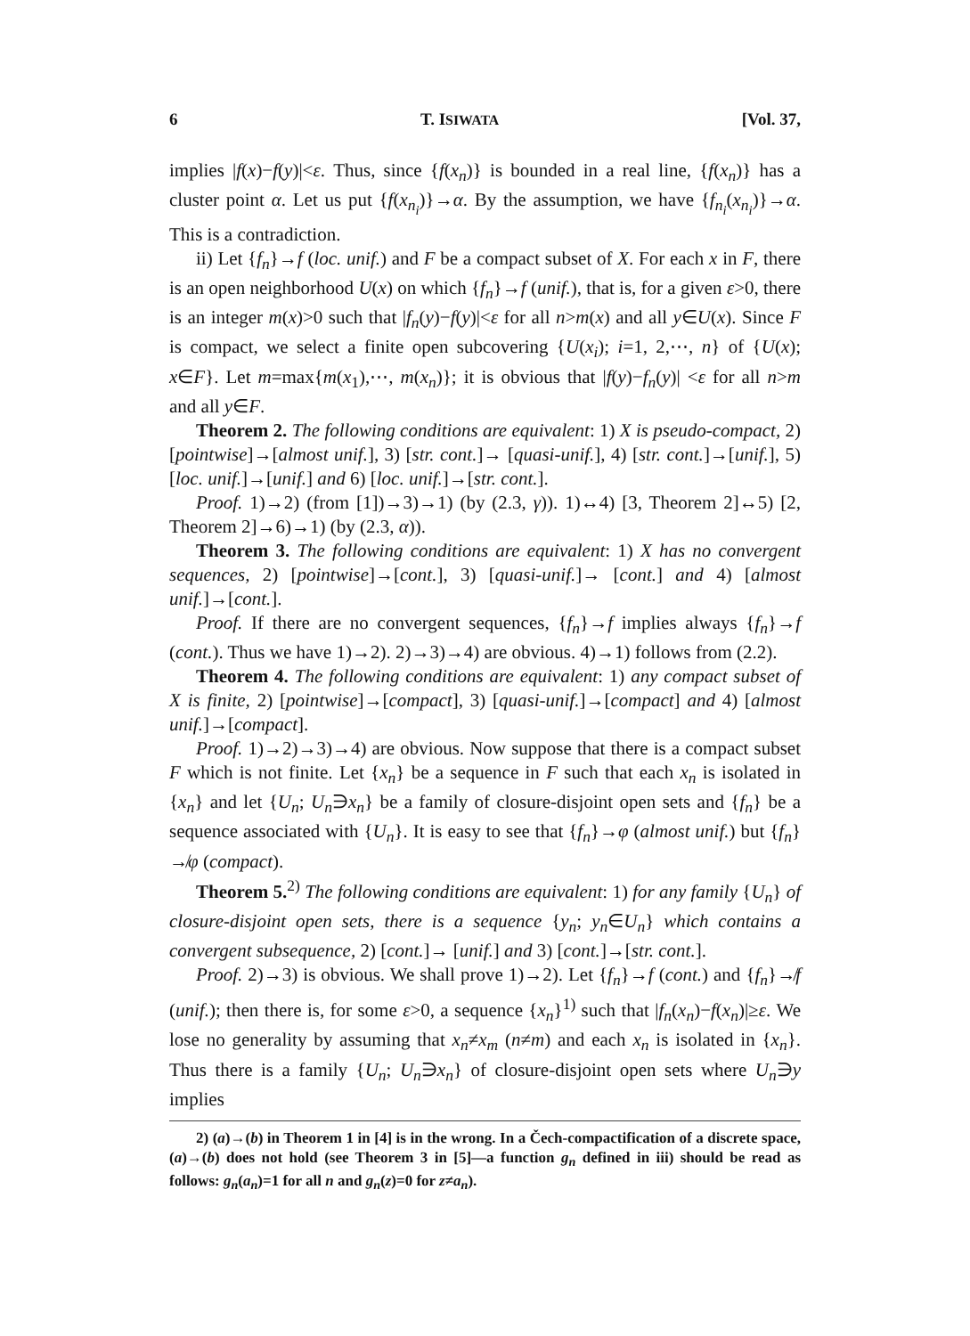6 T. ISIWATA [Vol. 37,
implies |f(x)−f(y)|<ε. Thus, since {f(x<sub>n</sub>)} is bounded in a real line, {f(x<sub>n</sub>)} has a cluster point α. Let us put {f(x<sub>n<sub>i</sub></sub>)}→α. By the assumption, we have {f<sub>n<sub>i</sub></sub>(x<sub>n<sub>i</sub></sub>)}→α. This is a contradiction.
ii) Let {f<sub>n</sub>}→f (loc. unif.) and F be a compact subset of X. For each x in F, there is an open neighborhood U(x) on which {f<sub>n</sub>}→f (unif.), that is, for a given ε>0, there is an integer m(x)>0 such that |f<sub>n</sub>(y)−f(y)|<ε for all n>m(x) and all y∈U(x). Since F is compact, we select a finite open subcovering {U(x<sub>i</sub>); i=1, 2,⋯, n} of {U(x); x∈F}. Let m=max{m(x<sub>1</sub>),⋯, m(x<sub>n</sub>)}; it is obvious that |f(y)−f<sub>n</sub>(y)| <ε for all n>m and all y∈F.
Theorem 2. The following conditions are equivalent: 1) X is pseudo-compact, 2) [pointwise]→[almost unif.], 3) [str. cont.]→ [quasi-unif.], 4) [str. cont.]→[unif.], 5) [loc. unif.]→[unif.] and 6) [loc. unif.]→[str. cont.].
Proof. 1)→2) (from [1])→3)→1) (by (2.3, γ)). 1)↔4) [3, Theorem 2]↔5) [2, Theorem 2]→6)→1) (by (2.3, α)).
Theorem 3. The following conditions are equivalent: 1) X has no convergent sequences, 2) [pointwise]→[cont.], 3) [quasi-unif.]→ [cont.] and 4) [almost unif.]→[cont.].
Proof. If there are no convergent sequences, {f<sub>n</sub>}→f implies always {f<sub>n</sub>}→f (cont.). Thus we have 1)→2). 2)→3)→4) are obvious. 4)→1) follows from (2.2).
Theorem 4. The following conditions are equivalent: 1) any compact subset of X is finite, 2) [pointwise]→[compact], 3) [quasi-unif.]→[compact] and 4) [almost unif.]→[compact].
Proof. 1)→2)→3)→4) are obvious. Now suppose that there is a compact subset F which is not finite. Let {x<sub>n</sub>} be a sequence in F such that each x<sub>n</sub> is isolated in {x<sub>n</sub>} and let {U<sub>n</sub>; U<sub>n</sub>∋x<sub>n</sub>} be a family of closure-disjoint open sets and {f<sub>n</sub>} be a sequence associated with {U<sub>n</sub>}. It is easy to see that {f<sub>n</sub>}→φ (almost unif.) but {f<sub>n</sub>}↛φ (compact).
Theorem 5.<sup>2)</sup> The following conditions are equivalent: 1) for any family {U<sub>n</sub>} of closure-disjoint open sets, there is a sequence {y<sub>n</sub>; y<sub>n</sub>∈U<sub>n</sub>} which contains a convergent subsequence, 2) [cont.]→ [unif.] and 3) [cont.]→[str. cont.].
Proof. 2)→3) is obvious. We shall prove 1)→2). Let {f<sub>n</sub>}→f (cont.) and {f<sub>n</sub>}↛f (unif.); then there is, for some ε>0, a sequence {x<sub>n</sub>}<sup>1)</sup> such that |f<sub>n</sub>(x<sub>n</sub>)−f(x<sub>n</sub>)|≥ε. We lose no generality by assuming that x<sub>n</sub>≠x<sub>m</sub> (n≠m) and each x<sub>n</sub> is isolated in {x<sub>n</sub>}. Thus there is a family {U<sub>n</sub>; U<sub>n</sub>∋x<sub>n</sub>} of closure-disjoint open sets where U<sub>n</sub>∋y implies
2) (a)→(b) in Theorem 1 in [4] is in the wrong. In a Čech-compactification of a discrete space, (a)→(b) does not hold (see Theorem 3 in [5]—a function g<sub>n</sub> defined in iii) should be read as follows: g<sub>n</sub>(a<sub>n</sub>)=1 for all n and g<sub>n</sub>(z)=0 for z≠a<sub>n</sub>).